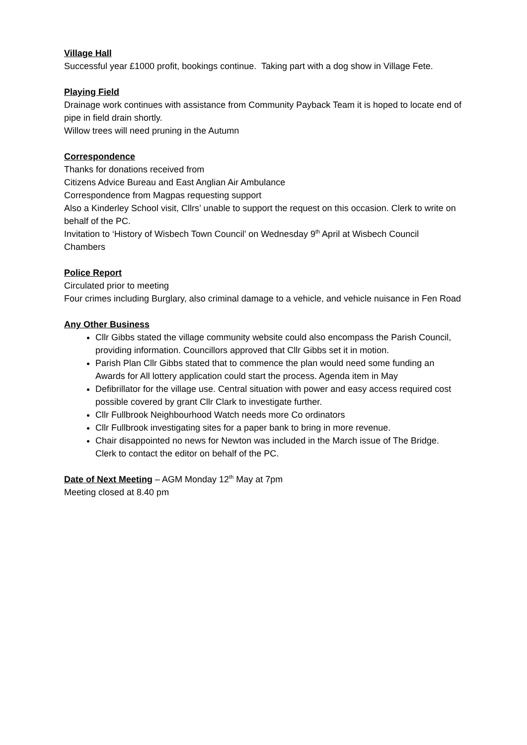Village Hall
Successful year £1000 profit, bookings continue. Taking part with a dog show in Village Fete.
Playing Field
Drainage work continues with assistance from Community Payback Team it is hoped to locate end of pipe in field drain shortly.
Willow trees will need pruning in the Autumn
Correspondence
Thanks for donations received from
Citizens Advice Bureau and East Anglian Air Ambulance
Correspondence from Magpas requesting support
Also a Kinderley School visit, Cllrs’ unable to support the request on this occasion. Clerk to write on behalf of the PC.
Invitation to ‘History of Wisbech Town Council’ on Wednesday 9<sup>th</sup> April at Wisbech Council Chambers
Police Report
Circulated prior to meeting
Four crimes including Burglary, also criminal damage to a vehicle, and vehicle nuisance in Fen Road
Any Other Business
Cllr Gibbs stated the village community website could also encompass the Parish Council, providing information. Councillors approved that Cllr Gibbs set it in motion.
Parish Plan Cllr Gibbs stated that to commence the plan would need some funding an Awards for All lottery application could start the process. Agenda item in May
Defibrillator for the village use. Central situation with power and easy access required cost possible covered by grant Cllr Clark to investigate further.
Cllr Fullbrook Neighbourhood Watch needs more Co ordinators
Cllr Fullbrook investigating sites for a paper bank to bring in more revenue.
Chair disappointed no news for Newton was included in the March issue of The Bridge. Clerk to contact the editor on behalf of the PC.
Date of Next Meeting – AGM Monday 12<sup>th</sup> May at 7pm
Meeting closed at 8.40 pm